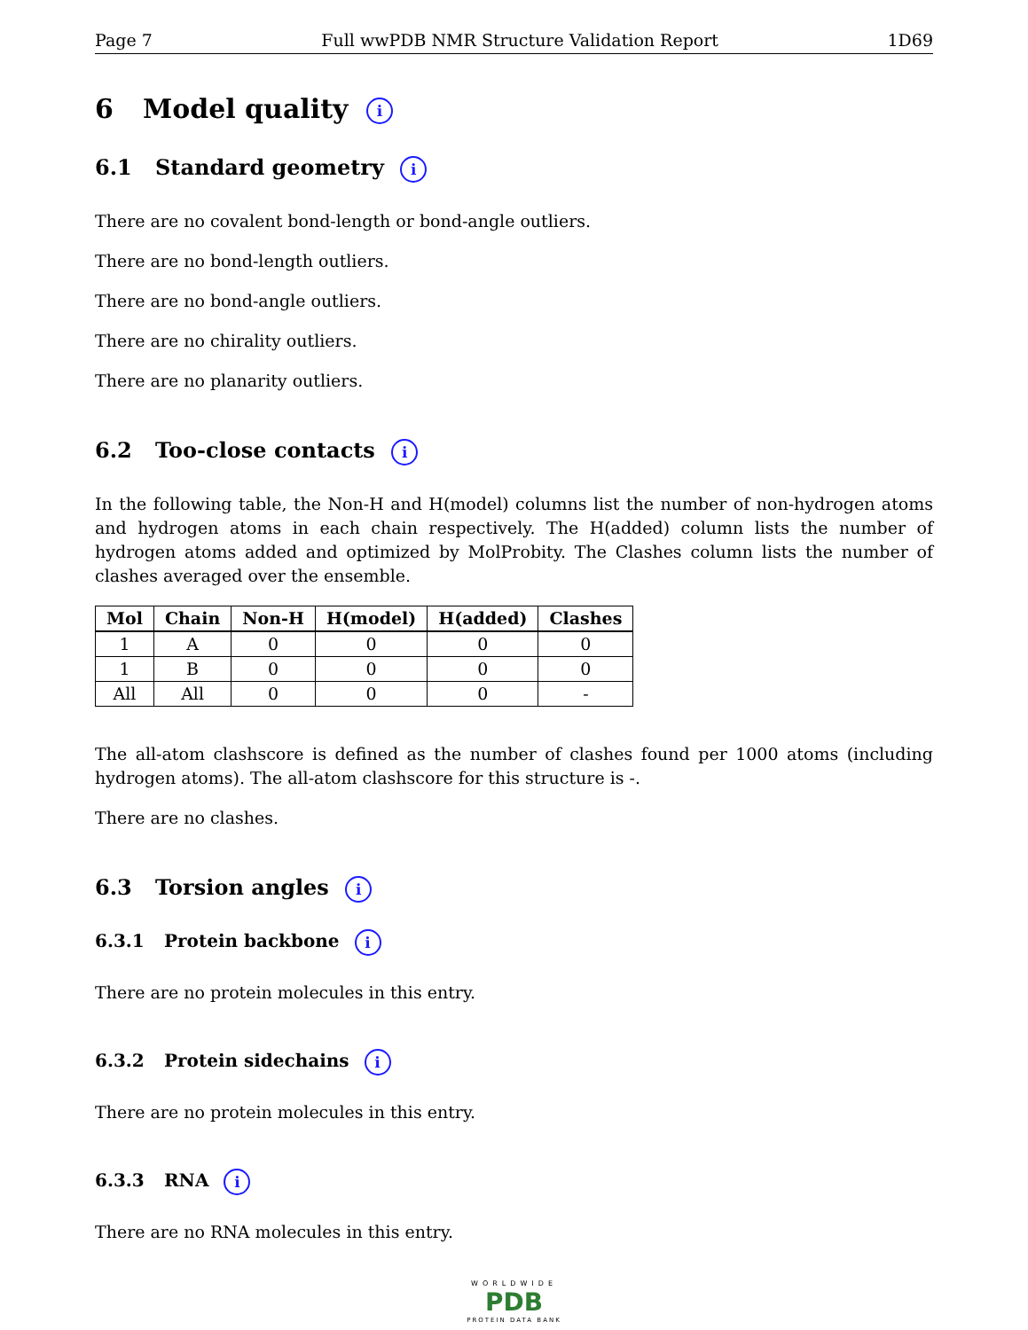Page 7 Full wwPDB NMR Structure Validation Report 1D69
6 Model quality i
6.1 Standard geometry i
There are no covalent bond-length or bond-angle outliers.
There are no bond-length outliers.
There are no bond-angle outliers.
There are no chirality outliers.
There are no planarity outliers.
6.2 Too-close contacts i
In the following table, the Non-H and H(model) columns list the number of non-hydrogen atoms and hydrogen atoms in each chain respectively. The H(added) column lists the number of hydrogen atoms added and optimized by MolProbity. The Clashes column lists the number of clashes averaged over the ensemble.
| Mol | Chain | Non-H | H(model) | H(added) | Clashes |
| --- | --- | --- | --- | --- | --- |
| 1 | A | 0 | 0 | 0 | 0 |
| 1 | B | 0 | 0 | 0 | 0 |
| All | All | 0 | 0 | 0 | - |
The all-atom clashscore is defined as the number of clashes found per 1000 atoms (including hydrogen atoms). The all-atom clashscore for this structure is -.
There are no clashes.
6.3 Torsion angles i
6.3.1 Protein backbone i
There are no protein molecules in this entry.
6.3.2 Protein sidechains i
There are no protein molecules in this entry.
6.3.3 RNA i
There are no RNA molecules in this entry.
WORLDWIDE
PDB
PROTEIN DATA BANK